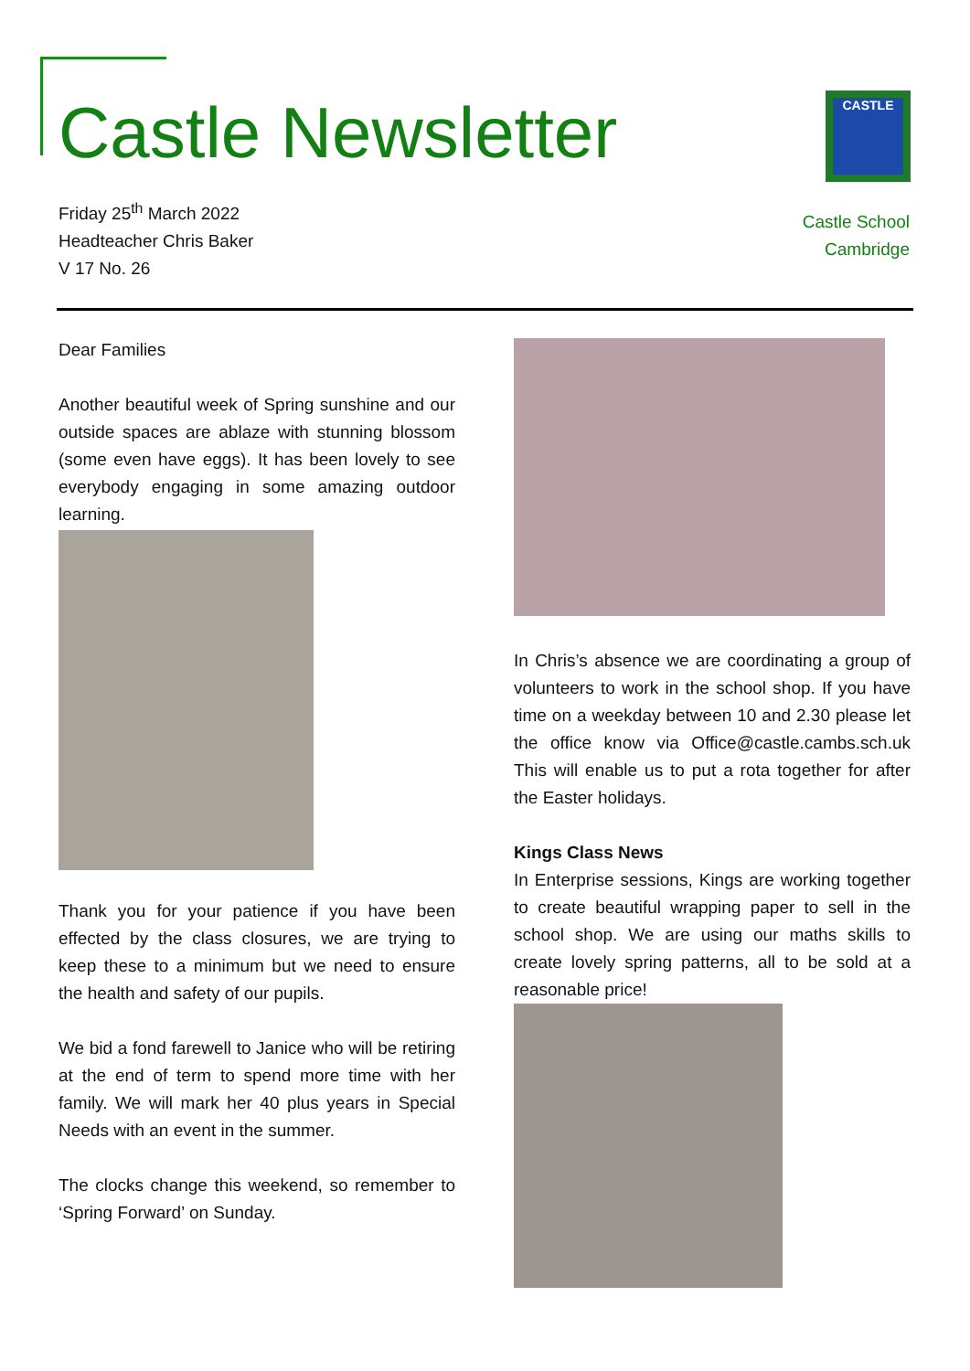Castle Newsletter
Friday 25<sup>th</sup> March 2022
Headteacher Chris Baker
V 17 No. 26
CASTLE
Castle School
Cambridge
Dear Families
Another beautiful week of Spring sunshine and our outside spaces are ablaze with stunning blossom (some even have eggs). It has been lovely to see everybody engaging in some amazing outdoor learning.
Thank you for your patience if you have been effected by the class closures, we are trying to keep these to a minimum but we need to ensure the health and safety of our pupils.
We bid a fond farewell to Janice who will be retiring at the end of term to spend more time with her family. We will mark her 40 plus years in Special Needs with an event in the summer.
The clocks change this weekend, so remember to ‘Spring Forward’ on Sunday.
In Chris’s absence we are coordinating a group of volunteers to work in the school shop. If you have time on a weekday between 10 and 2.30 please let the office know via Office@castle.cambs.sch.uk This will enable us to put a rota together for after the Easter holidays.
Kings Class News
In Enterprise sessions, Kings are working together to create beautiful wrapping paper to sell in the school shop. We are using our maths skills to create lovely spring patterns, all to be sold at a reasonable price!